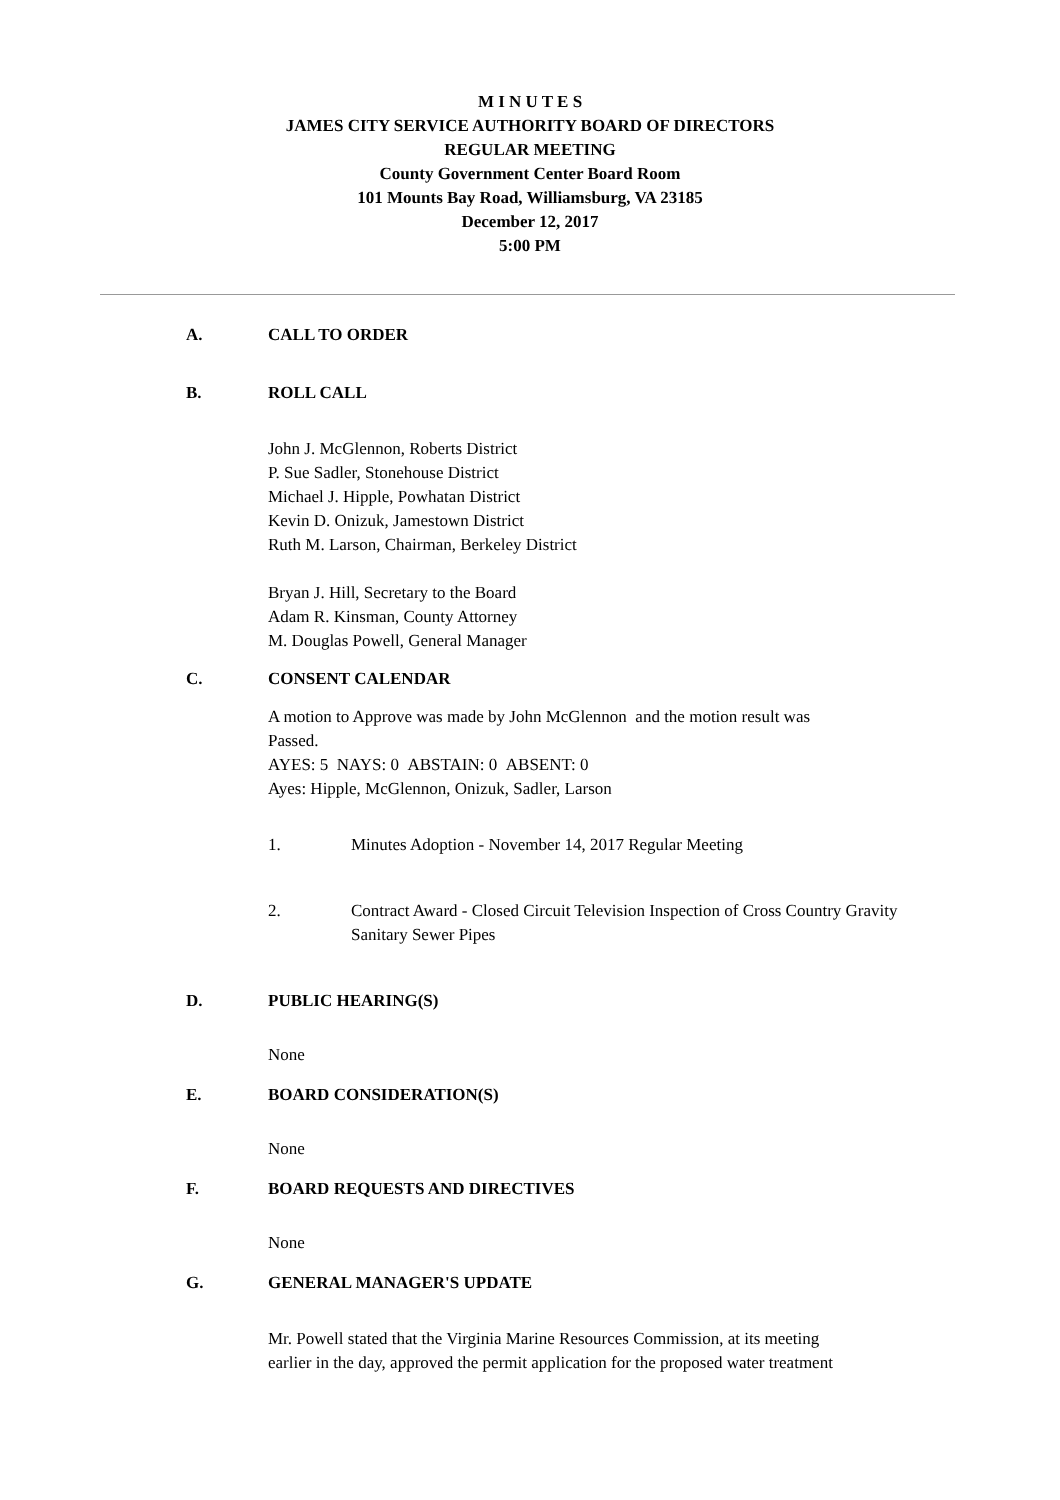M I N U T E S
JAMES CITY SERVICE AUTHORITY BOARD OF DIRECTORS
REGULAR MEETING
County Government Center Board Room
101 Mounts Bay Road, Williamsburg, VA 23185
December 12, 2017
5:00 PM
A. CALL TO ORDER
B. ROLL CALL
John J. McGlennon, Roberts District
P. Sue Sadler, Stonehouse District
Michael J. Hipple, Powhatan District
Kevin D. Onizuk, Jamestown District
Ruth M. Larson, Chairman, Berkeley District
Bryan J. Hill, Secretary to the Board
Adam R. Kinsman, County Attorney
M. Douglas Powell, General Manager
C. CONSENT CALENDAR
A motion to Approve was made by John McGlennon and the motion result was
Passed.
AYES: 5 NAYS: 0 ABSTAIN: 0 ABSENT: 0
Ayes: Hipple, McGlennon, Onizuk, Sadler, Larson
1. Minutes Adoption - November 14, 2017 Regular Meeting
2. Contract Award - Closed Circuit Television Inspection of Cross Country Gravity Sanitary Sewer Pipes
D. PUBLIC HEARING(S)
None
E. BOARD CONSIDERATION(S)
None
F. BOARD REQUESTS AND DIRECTIVES
None
G. GENERAL MANAGER'S UPDATE
Mr. Powell stated that the Virginia Marine Resources Commission, at its meeting
earlier in the day, approved the permit application for the proposed water treatment